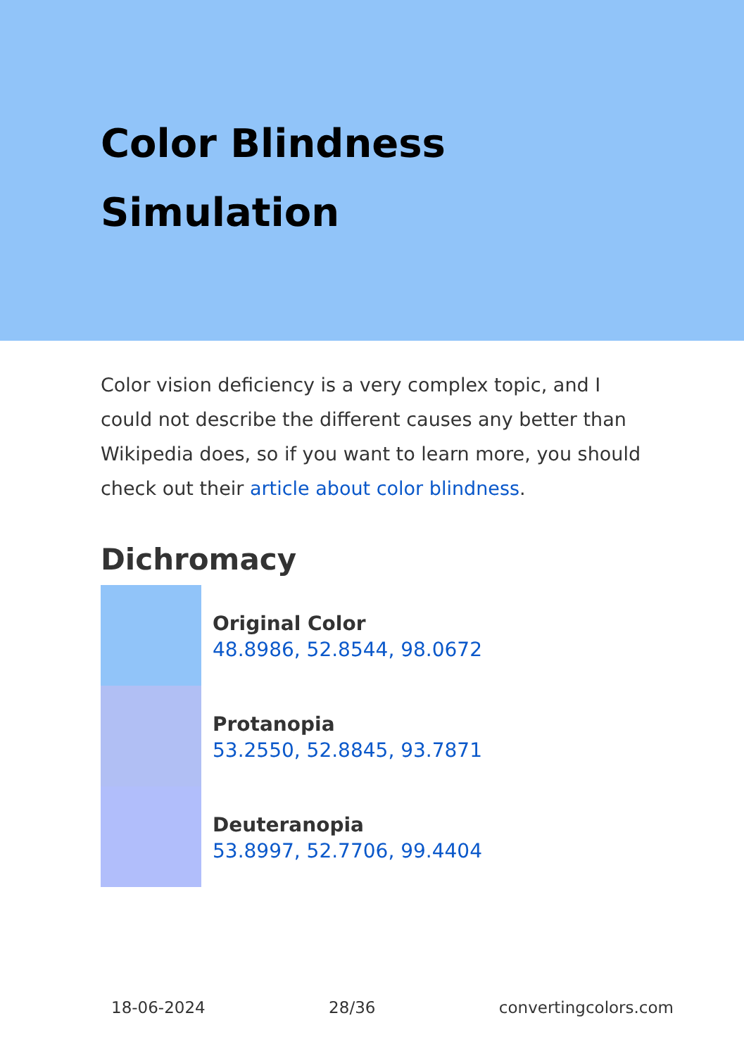Color Blindness
Simulation
Color vision deficiency is a very complex topic, and I could not describe the different causes any better than Wikipedia does, so if you want to learn more, you should check out their article about color blindness.
Dichromacy
Original Color
48.8986, 52.8544, 98.0672
Protanopia
53.2550, 52.8845, 93.7871
Deuteranopia
53.8997, 52.7706, 99.4404
18-06-2024 28/36 convertingcolors.com